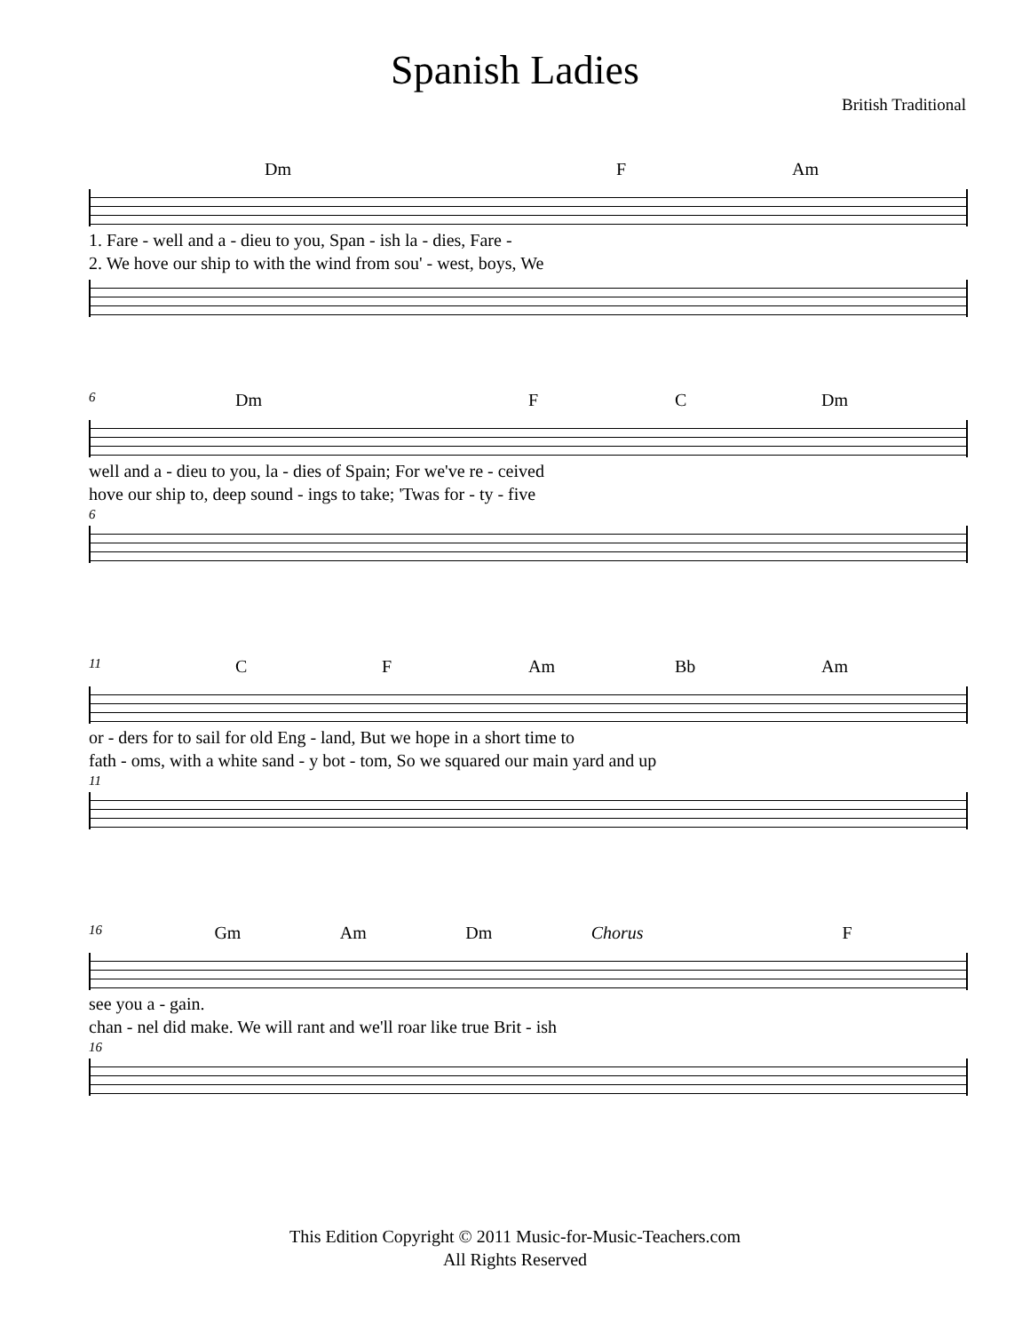Spanish Ladies
British Traditional
Dm F Am
1. Fare - well and a - dieu to you, Span - ish la - dies, Fare -
2. We hove our ship to with the wind from sou' - west, boys, We
6 Dm F C Dm
well and a - dieu to you, la - dies of Spain; For we've re - ceived
hove our ship to, deep sound - ings to take; 'Twas for - ty - five
6
11 C F Am Bb Am
or - ders for to sail for old Eng - land, But we hope in a short time to
fath - oms, with a white sand - y bot - tom, So we squared our main yard and up
11
16 Gm Am Dm Chorus F
see you a - gain.
chan - nel did make. We will rant and we'll roar like true Brit - ish
16
This Edition Copyright © 2011 Music-for-Music-Teachers.com
All Rights Reserved